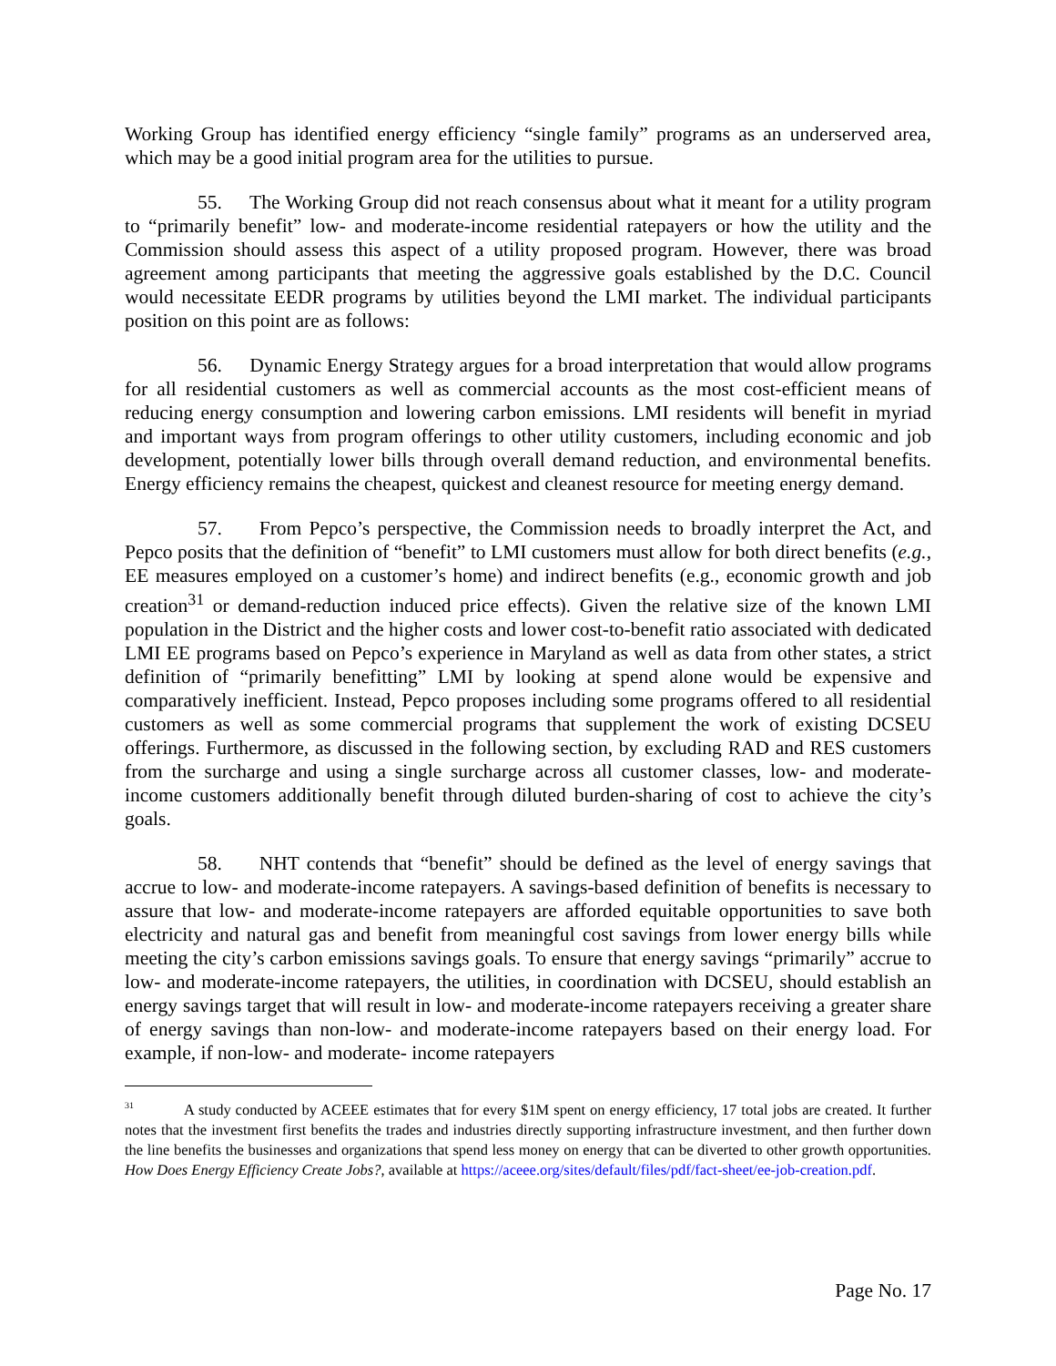Working Group has identified energy efficiency “single family” programs as an underserved area, which may be a good initial program area for the utilities to pursue.
55. The Working Group did not reach consensus about what it meant for a utility program to “primarily benefit” low- and moderate-income residential ratepayers or how the utility and the Commission should assess this aspect of a utility proposed program. However, there was broad agreement among participants that meeting the aggressive goals established by the D.C. Council would necessitate EEDR programs by utilities beyond the LMI market. The individual participants position on this point are as follows:
56. Dynamic Energy Strategy argues for a broad interpretation that would allow programs for all residential customers as well as commercial accounts as the most cost-efficient means of reducing energy consumption and lowering carbon emissions. LMI residents will benefit in myriad and important ways from program offerings to other utility customers, including economic and job development, potentially lower bills through overall demand reduction, and environmental benefits. Energy efficiency remains the cheapest, quickest and cleanest resource for meeting energy demand.
57. From Pepco’s perspective, the Commission needs to broadly interpret the Act, and Pepco posits that the definition of “benefit” to LMI customers must allow for both direct benefits (e.g., EE measures employed on a customer’s home) and indirect benefits (e.g., economic growth and job creation<sup>31</sup> or demand-reduction induced price effects). Given the relative size of the known LMI population in the District and the higher costs and lower cost-to-benefit ratio associated with dedicated LMI EE programs based on Pepco’s experience in Maryland as well as data from other states, a strict definition of “primarily benefitting” LMI by looking at spend alone would be expensive and comparatively inefficient. Instead, Pepco proposes including some programs offered to all residential customers as well as some commercial programs that supplement the work of existing DCSEU offerings. Furthermore, as discussed in the following section, by excluding RAD and RES customers from the surcharge and using a single surcharge across all customer classes, low- and moderate-income customers additionally benefit through diluted burden-sharing of cost to achieve the city’s goals.
58. NHT contends that “benefit” should be defined as the level of energy savings that accrue to low- and moderate-income ratepayers. A savings-based definition of benefits is necessary to assure that low- and moderate-income ratepayers are afforded equitable opportunities to save both electricity and natural gas and benefit from meaningful cost savings from lower energy bills while meeting the city’s carbon emissions savings goals. To ensure that energy savings “primarily” accrue to low- and moderate-income ratepayers, the utilities, in coordination with DCSEU, should establish an energy savings target that will result in low- and moderate-income ratepayers receiving a greater share of energy savings than non-low- and moderate-income ratepayers based on their energy load. For example, if non-low- and moderate- income ratepayers
<sup>31</sup> A study conducted by ACEEE estimates that for every $1M spent on energy efficiency, 17 total jobs are created. It further notes that the investment first benefits the trades and industries directly supporting infrastructure investment, and then further down the line benefits the businesses and organizations that spend less money on energy that can be diverted to other growth opportunities. How Does Energy Efficiency Create Jobs?, available at https://aceee.org/sites/default/files/pdf/fact-sheet/ee-job-creation.pdf.
Page No. 17